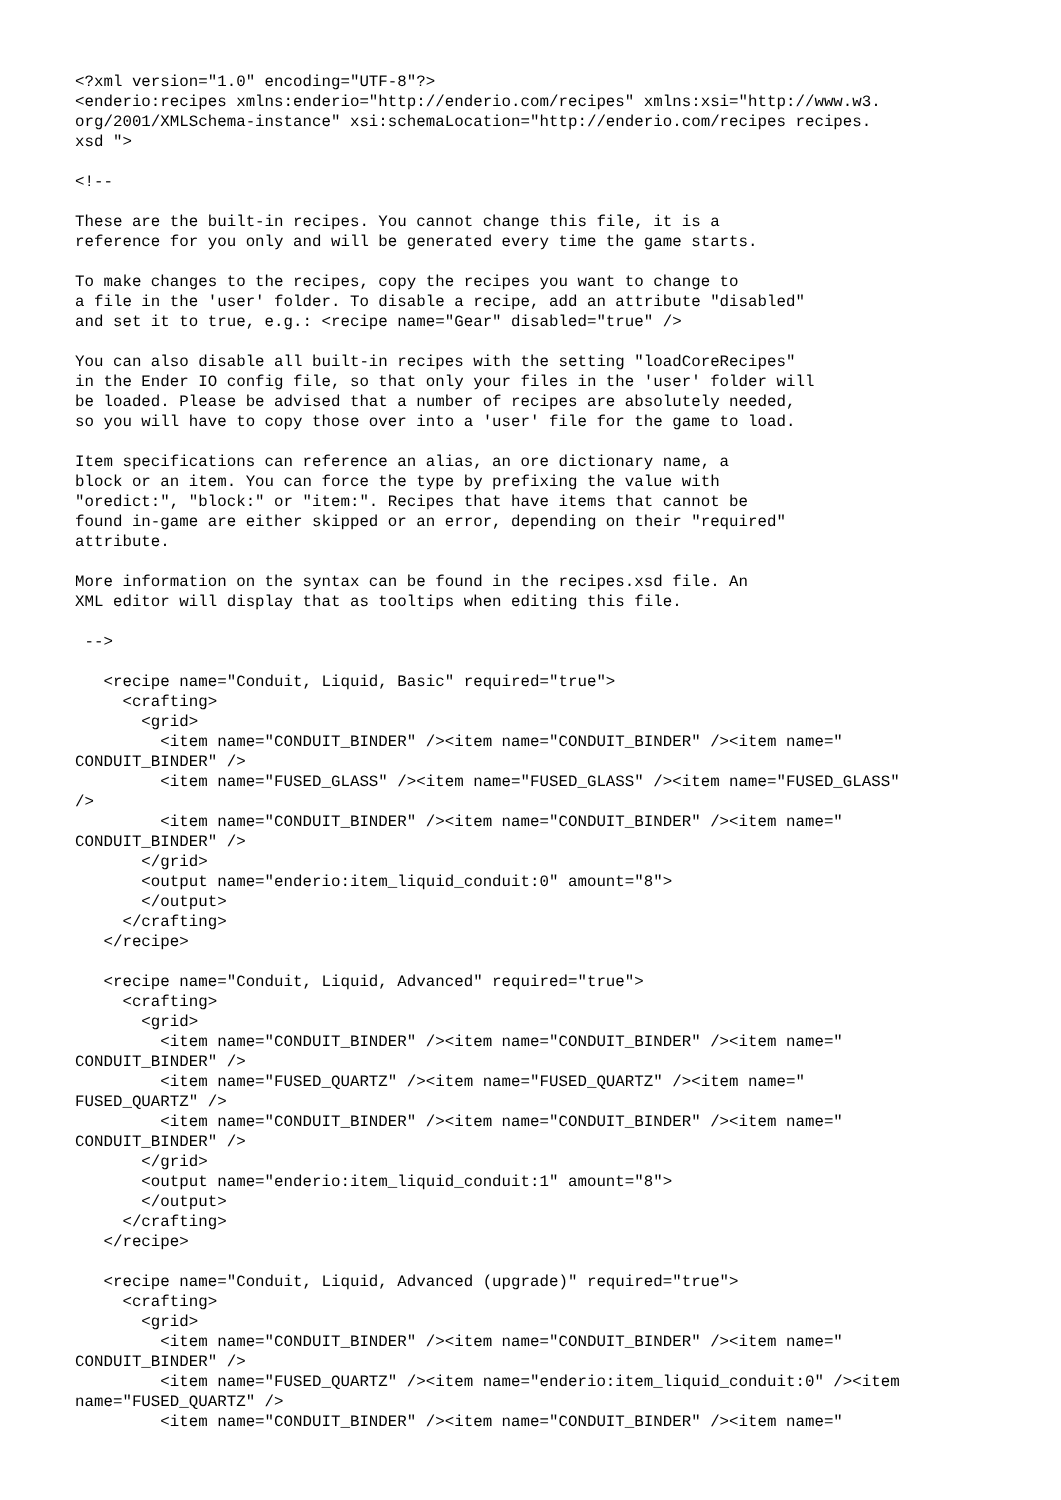<?xml version="1.0" encoding="UTF-8"?>
<enderio:recipes xmlns:enderio="http://enderio.com/recipes" xmlns:xsi="http://www.w3.
org/2001/XMLSchema-instance" xsi:schemaLocation="http://enderio.com/recipes recipes.
xsd ">

<!--

These are the built-in recipes. You cannot change this file, it is a
reference for you only and will be generated every time the game starts.

To make changes to the recipes, copy the recipes you want to change to
a file in the 'user' folder. To disable a recipe, add an attribute "disabled"
and set it to true, e.g.: <recipe name="Gear" disabled="true" />

You can also disable all built-in recipes with the setting "loadCoreRecipes"
in the Ender IO config file, so that only your files in the 'user' folder will
be loaded. Please be advised that a number of recipes are absolutely needed,
so you will have to copy those over into a 'user' file for the game to load.

Item specifications can reference an alias, an ore dictionary name, a
block or an item. You can force the type by prefixing the value with
"oredict:", "block:" or "item:". Recipes that have items that cannot be
found in-game are either skipped or an error, depending on their "required"
attribute.

More information on the syntax can be found in the recipes.xsd file. An
XML editor will display that as tooltips when editing this file.

 -->

   <recipe name="Conduit, Liquid, Basic" required="true">
     <crafting>
       <grid>
         <item name="CONDUIT_BINDER" /><item name="CONDUIT_BINDER" /><item name="
CONDUIT_BINDER" />
         <item name="FUSED_GLASS" /><item name="FUSED_GLASS" /><item name="FUSED_GLASS"
/>
         <item name="CONDUIT_BINDER" /><item name="CONDUIT_BINDER" /><item name="
CONDUIT_BINDER" />
       </grid>
       <output name="enderio:item_liquid_conduit:0" amount="8">
       </output>
     </crafting>
   </recipe>

   <recipe name="Conduit, Liquid, Advanced" required="true">
     <crafting>
       <grid>
         <item name="CONDUIT_BINDER" /><item name="CONDUIT_BINDER" /><item name="
CONDUIT_BINDER" />
         <item name="FUSED_QUARTZ" /><item name="FUSED_QUARTZ" /><item name="
FUSED_QUARTZ" />
         <item name="CONDUIT_BINDER" /><item name="CONDUIT_BINDER" /><item name="
CONDUIT_BINDER" />
       </grid>
       <output name="enderio:item_liquid_conduit:1" amount="8">
       </output>
     </crafting>
   </recipe>

   <recipe name="Conduit, Liquid, Advanced (upgrade)" required="true">
     <crafting>
       <grid>
         <item name="CONDUIT_BINDER" /><item name="CONDUIT_BINDER" /><item name="
CONDUIT_BINDER" />
         <item name="FUSED_QUARTZ" /><item name="enderio:item_liquid_conduit:0" /><item
name="FUSED_QUARTZ" />
         <item name="CONDUIT_BINDER" /><item name="CONDUIT_BINDER" /><item name="